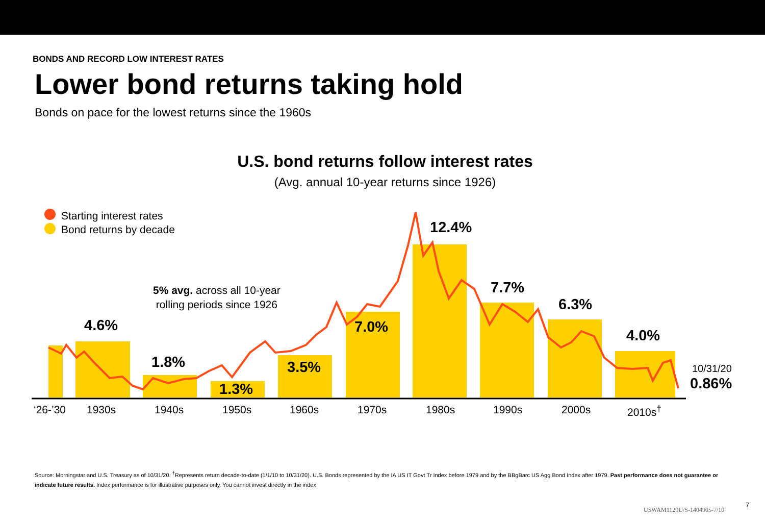BONDS AND RECORD LOW INTEREST RATES
Lower bond returns taking hold
Bonds on pace for the lowest returns since the 1960s
U.S. bond returns follow interest rates
(Avg. annual 10-year returns since 1926)
Starting interest rates
Bond returns by decade
5% avg. across all 10-year
rolling periods since 1926
4.6%
1.8%
1.3%
3.5%
7.0%
12.4%
7.7%
6.3%
4.0%
10/31/20
0.86%
‘26-’30 1930s 1940s 1950s 1960s 1970s 1980s 1990s 2000s 2010s<sup>†</sup>
Source: Morningstar and U.S. Treasury as of 10/31/20. <sup>†</sup>Represents return decade-to-date (1/1/10 to 10/31/20). U.S. Bonds represented by the IA US IT Govt Tr Index before 1979 and by the BBgBarc US Agg Bond Index after 1979. Past performance does not guarantee or indicate future results. Index performance is for illustrative purposes only. You cannot invest directly in the index.
USWAM1120U/S-1404905-7/10
7